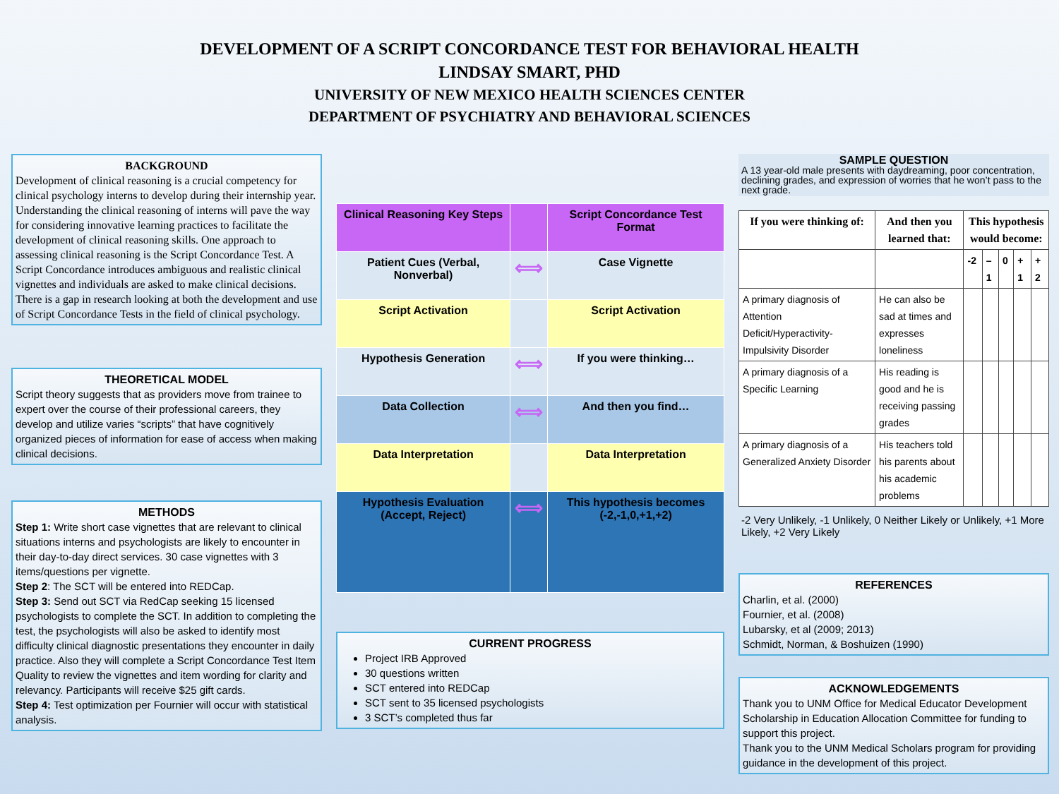DEVELOPMENT OF A SCRIPT CONCORDANCE TEST FOR BEHAVIORAL HEALTH
LINDSAY SMART, PHD
UNIVERSITY OF NEW MEXICO HEALTH SCIENCES CENTER
DEPARTMENT OF PSYCHIATRY AND BEHAVIORAL SCIENCES
BACKGROUND
Development of clinical reasoning is a crucial competency for clinical psychology interns to develop during their internship year. Understanding the clinical reasoning of interns will pave the way for considering innovative learning practices to facilitate the development of clinical reasoning skills. One approach to assessing clinical reasoning is the Script Concordance Test. A Script Concordance introduces ambiguous and realistic clinical vignettes and individuals are asked to make clinical decisions. There is a gap in research looking at both the development and use of Script Concordance Tests in the field of clinical psychology.
THEORETICAL MODEL
Script theory suggests that as providers move from trainee to expert over the course of their professional careers, they develop and utilize varies “scripts” that have cognitively organized pieces of information for ease of access when making clinical decisions.
METHODS
Step 1: Write short case vignettes that are relevant to clinical situations interns and psychologists are likely to encounter in their day-to-day direct services. 30 case vignettes with 3 items/questions per vignette.
Step 2: The SCT will be entered into REDCap.
Step 3: Send out SCT via RedCap seeking 15 licensed psychologists to complete the SCT. In addition to completing the test, the psychologists will also be asked to identify most difficulty clinical diagnostic presentations they encounter in daily practice. Also they will complete a Script Concordance Test Item Quality to review the vignettes and item wording for clarity and relevancy. Participants will receive $25 gift cards.
Step 4: Test optimization per Fournier will occur with statistical analysis.
| Clinical Reasoning Key Steps | | Script Concordance Test Format |
| Patient Cues (Verbal, Nonverbal) | ⟺ | Case Vignette |
| Script Activation | | Script Activation |
| Hypothesis Generation | ⟺ | If you were thinking… |
| Data Collection | ⟺ | And then you find… |
| Data Interpretation | | Data Interpretation |
| Hypothesis Evaluation (Accept, Reject) | ⟺ | This hypothesis becomes (-2,-1,0,+1,+2) |
CURRENT PROGRESS
Project IRB Approved
30 questions written
SCT entered into REDCap
SCT sent to 35 licensed psychologists
3 SCT’s completed thus far
SAMPLE QUESTION
A 13 year-old male presents with daydreaming, poor concentration, declining grades, and expression of worries that he won’t pass to the next grade.
| If you were thinking of: | And then you learned that: | This hypothesis would become: | | | | |
| --- | --- | --- | --- | --- | --- | --- |
| | | -2 | –1 | 0 | + 1 | + 2 |
| A primary diagnosis of Attention Deficit/Hyperactivity-Impulsivity Disorder | He can also be sad at times and expresses loneliness | | | | | |
| A primary diagnosis of a Specific Learning | His reading is good and he is receiving passing grades | | | | | |
| A primary diagnosis of a Generalized Anxiety Disorder | His teachers told his parents about his academic problems | | | | | |
-2 Very Unlikely, -1 Unlikely, 0 Neither Likely or Unlikely, +1 More Likely, +2 Very Likely
REFERENCES
Charlin, et al. (2000)
Fournier, et al. (2008)
Lubarsky, et al (2009; 2013)
Schmidt, Norman, & Boshuizen (1990)
ACKNOWLEDGEMENTS
Thank you to UNM Office for Medical Educator Development Scholarship in Education Allocation Committee for funding to support this project.
Thank you to the UNM Medical Scholars program for providing guidance in the development of this project.